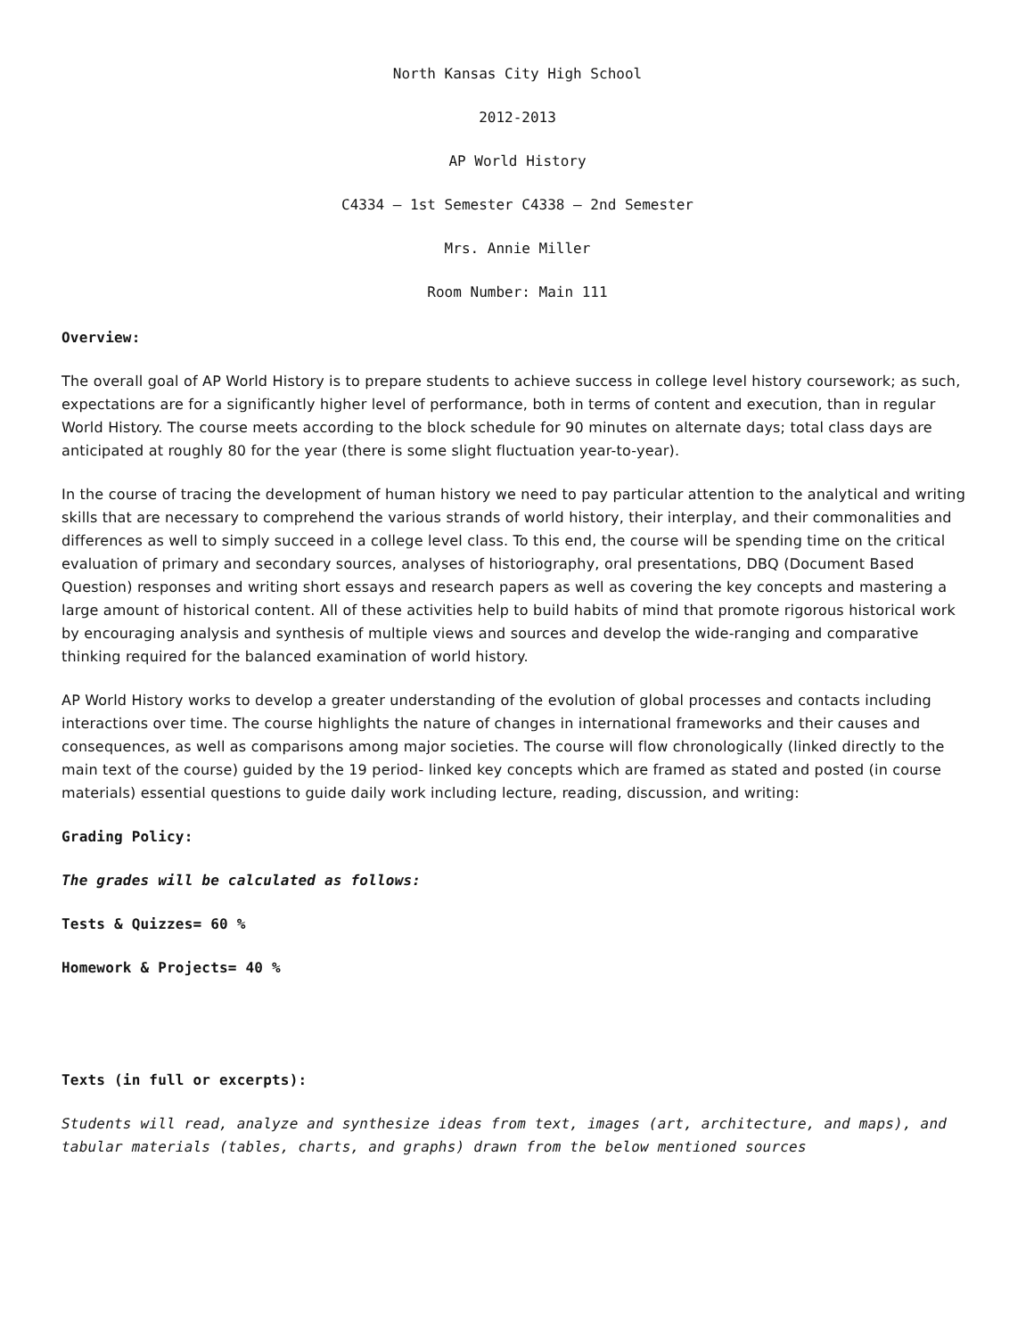North Kansas City High School
2012-2013
AP World History
C4334 – 1st Semester C4338 – 2nd Semester
Mrs. Annie Miller
Room Number: Main 111
Overview:
The overall goal of AP World History is to prepare students to achieve success in college level history coursework; as such, expectations are for a significantly higher level of performance, both in terms of content and execution, than in regular World History. The course meets according to the block schedule for 90 minutes on alternate days; total class days are anticipated at roughly 80 for the year (there is some slight fluctuation year-to-year).
In the course of tracing the development of human history we need to pay particular attention to the analytical and writing skills that are necessary to comprehend the various strands of world history, their interplay, and their commonalities and differences as well to simply succeed in a college level class. To this end, the course will be spending time on the critical evaluation of primary and secondary sources, analyses of historiography, oral presentations, DBQ (Document Based Question) responses and writing short essays and research papers as well as covering the key concepts and mastering a large amount of historical content. All of these activities help to build habits of mind that promote rigorous historical work by encouraging analysis and synthesis of multiple views and sources and develop the wide-ranging and comparative thinking required for the balanced examination of world history.
AP World History works to develop a greater understanding of the evolution of global processes and contacts including interactions over time. The course highlights the nature of changes in international frameworks and their causes and consequences, as well as comparisons among major societies. The course will flow chronologically (linked directly to the main text of the course) guided by the 19 period- linked key concepts which are framed as stated and posted (in course materials) essential questions to guide daily work including lecture, reading, discussion, and writing:
Grading Policy:
The grades will be calculated as follows:
Tests & Quizzes= 60 %
Homework & Projects= 40 %
Texts (in full or excerpts):
Students will read, analyze and synthesize ideas from text, images (art, architecture, and maps), and tabular materials (tables, charts, and graphs) drawn from the below mentioned sources